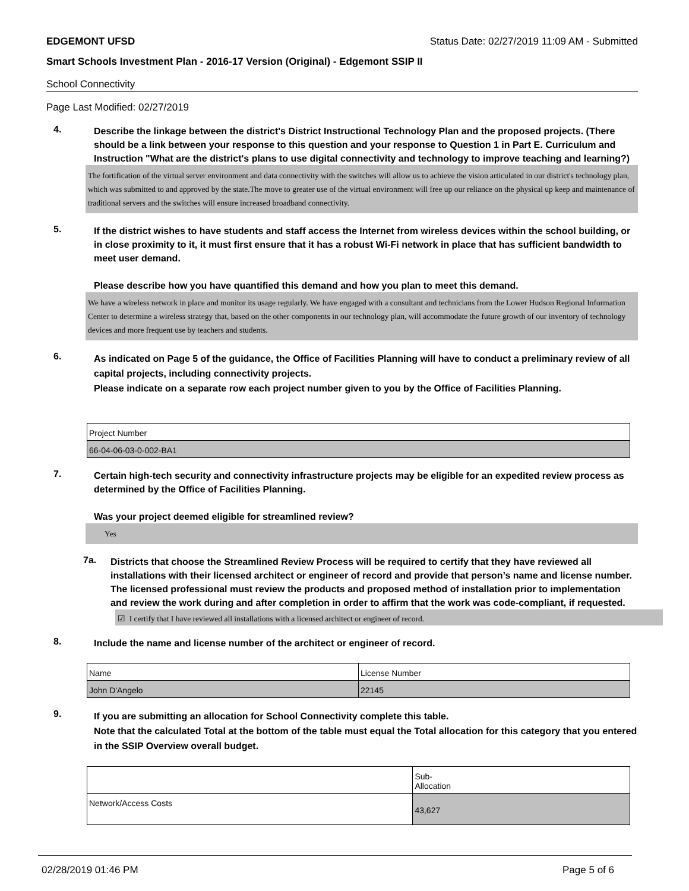EDGEMONT UFSD Status Date: 02/27/2019 11:09 AM - Submitted
Smart Schools Investment Plan - 2016-17 Version (Original) - Edgemont SSIP II
School Connectivity
Page Last Modified: 02/27/2019
4.
Describe the linkage between the district's District Instructional Technology Plan and the proposed projects. (There should be a link between your response to this question and your response to Question 1 in Part E. Curriculum and Instruction "What are the district's plans to use digital connectivity and technology to improve teaching and learning?)
The fortification of the virtual server environment and data connectivity with the switches will allow us to achieve the vision articulated in our district's technology plan, which was submitted to and approved by the state.The move to greater use of the virtual environment will free up our reliance on the physical up keep and maintenance of traditional servers and the switches will ensure increased broadband connectivity.
5.
If the district wishes to have students and staff access the Internet from wireless devices within the school building, or in close proximity to it, it must first ensure that it has a robust Wi-Fi network in place that has sufficient bandwidth to meet user demand.
Please describe how you have quantified this demand and how you plan to meet this demand.
We have a wireless network in place and monitor its usage regularly. We have engaged with a consultant and technicians from the Lower Hudson Regional Information Center to determine a wireless strategy that, based on the other components in our technology plan, will accommodate the future growth of our inventory of technology devices and more frequent use by teachers and students.
6.
As indicated on Page 5 of the guidance, the Office of Facilities Planning will have to conduct a preliminary review of all capital projects, including connectivity projects.
Please indicate on a separate row each project number given to you by the Office of Facilities Planning.
| Project Number |
| 66-04-06-03-0-002-BA1 |
7.
Certain high-tech security and connectivity infrastructure projects may be eligible for an expedited review process as determined by the Office of Facilities Planning.
Was your project deemed eligible for streamlined review?
Yes
7a.
Districts that choose the Streamlined Review Process will be required to certify that they have reviewed all installations with their licensed architect or engineer of record and provide that person’s name and license number. The licensed professional must review the products and proposed method of installation prior to implementation and review the work during and after completion in order to affirm that the work was code-compliant, if requested.
☑ I certify that I have reviewed all installations with a licensed architect or engineer of record.
8.
Include the name and license number of the architect or engineer of record.
| Name | License Number |
| John D'Angelo | 22145 |
9.
If you are submitting an allocation for School Connectivity complete this table.
Note that the calculated Total at the bottom of the table must equal the Total allocation for this category that you entered in the SSIP Overview overall budget.
| | Sub- Allocation |
| Network/Access Costs | 43,627 |
02/28/2019 01:46 PM Page 5 of 6